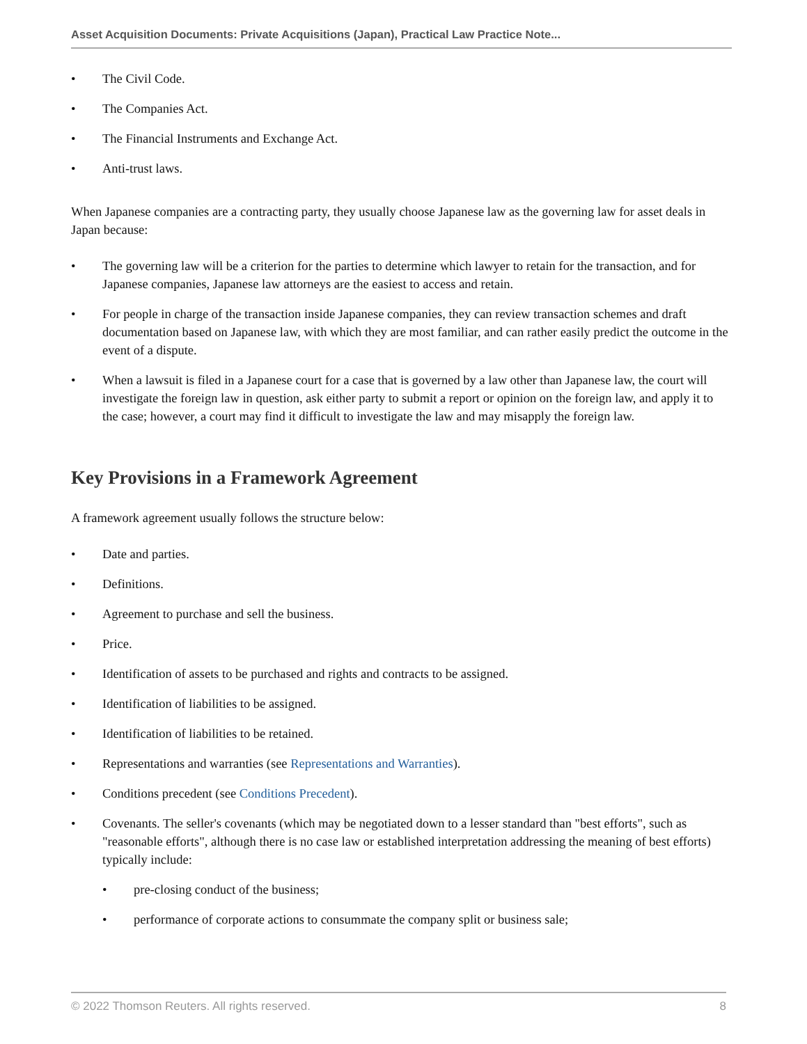Asset Acquisition Documents: Private Acquisitions (Japan), Practical Law Practice Note...
• The Civil Code.
• The Companies Act.
• The Financial Instruments and Exchange Act.
• Anti-trust laws.
When Japanese companies are a contracting party, they usually choose Japanese law as the governing law for asset deals in Japan because:
• The governing law will be a criterion for the parties to determine which lawyer to retain for the transaction, and for Japanese companies, Japanese law attorneys are the easiest to access and retain.
• For people in charge of the transaction inside Japanese companies, they can review transaction schemes and draft documentation based on Japanese law, with which they are most familiar, and can rather easily predict the outcome in the event of a dispute.
• When a lawsuit is filed in a Japanese court for a case that is governed by a law other than Japanese law, the court will investigate the foreign law in question, ask either party to submit a report or opinion on the foreign law, and apply it to the case; however, a court may find it difficult to investigate the law and may misapply the foreign law.
Key Provisions in a Framework Agreement
A framework agreement usually follows the structure below:
• Date and parties.
• Definitions.
• Agreement to purchase and sell the business.
• Price.
• Identification of assets to be purchased and rights and contracts to be assigned.
• Identification of liabilities to be assigned.
• Identification of liabilities to be retained.
• Representations and warranties (see Representations and Warranties).
• Conditions precedent (see Conditions Precedent).
• Covenants. The seller's covenants (which may be negotiated down to a lesser standard than "best efforts", such as "reasonable efforts", although there is no case law or established interpretation addressing the meaning of best efforts) typically include:
• pre-closing conduct of the business;
• performance of corporate actions to consummate the company split or business sale;
© 2022 Thomson Reuters. All rights reserved. 8